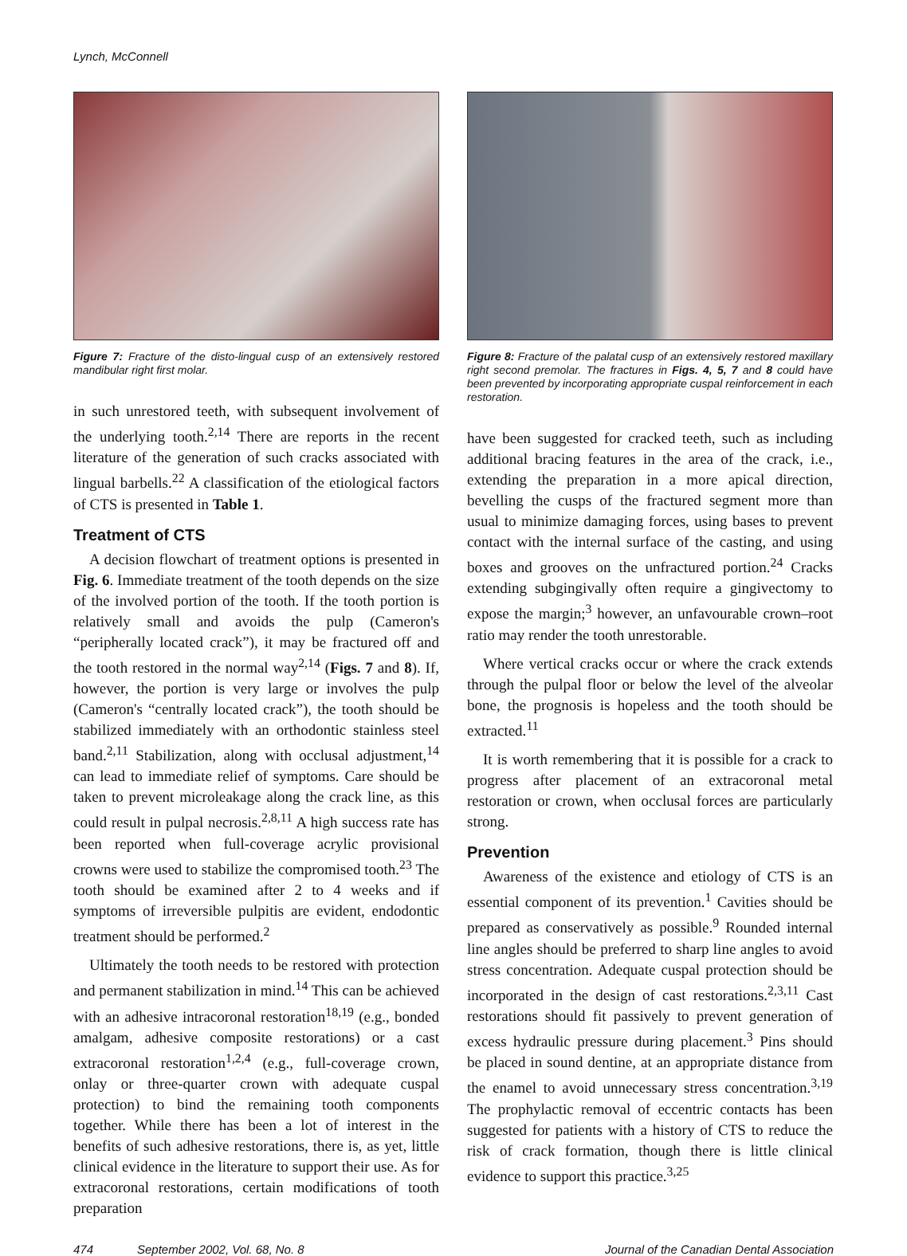Lynch, McConnell
Figure 7: Fracture of the disto-lingual cusp of an extensively restored mandibular right first molar.
in such unrestored teeth, with subsequent involvement of the underlying tooth.<sup>2,14</sup> There are reports in the recent literature of the generation of such cracks associated with lingual barbells.<sup>22</sup> A classification of the etiological factors of CTS is presented in Table 1.
Treatment of CTS
A decision flowchart of treatment options is presented in Fig. 6. Immediate treatment of the tooth depends on the size of the involved portion of the tooth. If the tooth portion is relatively small and avoids the pulp (Cameron's “peripherally located crack”), it may be fractured off and the tooth restored in the normal way<sup>2,14</sup> (Figs. 7 and 8). If, however, the portion is very large or involves the pulp (Cameron's “centrally located crack”), the tooth should be stabilized immediately with an orthodontic stainless steel band.<sup>2,11</sup> Stabilization, along with occlusal adjustment,<sup>14</sup> can lead to immediate relief of symptoms. Care should be taken to prevent microleakage along the crack line, as this could result in pulpal necrosis.<sup>2,8,11</sup> A high success rate has been reported when full-coverage acrylic provisional crowns were used to stabilize the compromised tooth.<sup>23</sup> The tooth should be examined after 2 to 4 weeks and if symptoms of irreversible pulpitis are evident, endodontic treatment should be performed.<sup>2</sup>
Ultimately the tooth needs to be restored with protection and permanent stabilization in mind.<sup>14</sup> This can be achieved with an adhesive intracoronal restoration<sup>18,19</sup> (e.g., bonded amalgam, adhesive composite restorations) or a cast extracoronal restoration<sup>1,2,4</sup> (e.g., full-coverage crown, onlay or three-quarter crown with adequate cuspal protection) to bind the remaining tooth components together. While there has been a lot of interest in the benefits of such adhesive restorations, there is, as yet, little clinical evidence in the literature to support their use. As for extracoronal restorations, certain modifications of tooth preparation
Figure 8: Fracture of the palatal cusp of an extensively restored maxillary right second premolar. The fractures in Figs. 4, 5, 7 and 8 could have been prevented by incorporating appropriate cuspal reinforcement in each restoration.
have been suggested for cracked teeth, such as including additional bracing features in the area of the crack, i.e., extending the preparation in a more apical direction, bevelling the cusps of the fractured segment more than usual to minimize damaging forces, using bases to prevent contact with the internal surface of the casting, and using boxes and grooves on the unfractured portion.<sup>24</sup> Cracks extending subgingivally often require a gingivectomy to expose the margin;<sup>3</sup> however, an unfavourable crown–root ratio may render the tooth unrestorable.
Where vertical cracks occur or where the crack extends through the pulpal floor or below the level of the alveolar bone, the prognosis is hopeless and the tooth should be extracted.<sup>11</sup>
It is worth remembering that it is possible for a crack to progress after placement of an extracoronal metal restoration or crown, when occlusal forces are particularly strong.
Prevention
Awareness of the existence and etiology of CTS is an essential component of its prevention.<sup>1</sup> Cavities should be prepared as conservatively as possible.<sup>9</sup> Rounded internal line angles should be preferred to sharp line angles to avoid stress concentration. Adequate cuspal protection should be incorporated in the design of cast restorations.<sup>2,3,11</sup> Cast restorations should fit passively to prevent generation of excess hydraulic pressure during placement.<sup>3</sup> Pins should be placed in sound dentine, at an appropriate distance from the enamel to avoid unnecessary stress concentration.<sup>3,19</sup> The prophylactic removal of eccentric contacts has been suggested for patients with a history of CTS to reduce the risk of crack formation, though there is little clinical evidence to support this practice.<sup>3,25</sup>
474 September 2002, Vol. 68, No. 8 Journal of the Canadian Dental Association